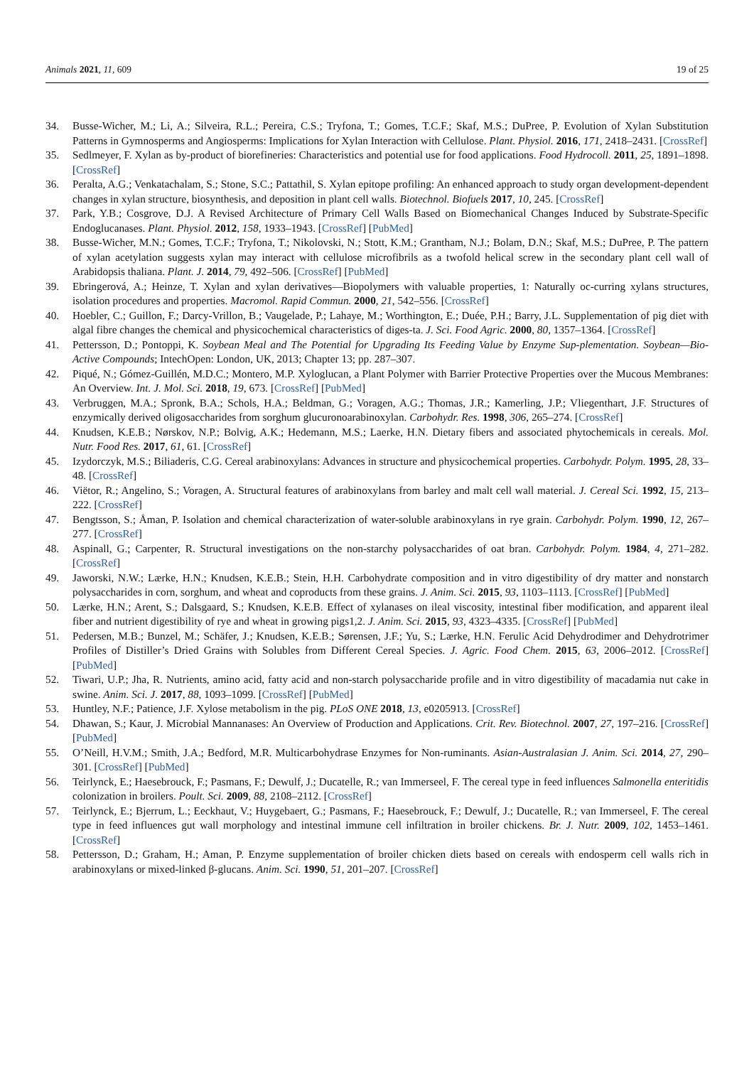Animals 2021, 11, 609 19 of 25
34. Busse-Wicher, M.; Li, A.; Silveira, R.L.; Pereira, C.S.; Tryfona, T.; Gomes, T.C.F.; Skaf, M.S.; DuPree, P. Evolution of Xylan Substitution Patterns in Gymnosperms and Angiosperms: Implications for Xylan Interaction with Cellulose. Plant. Physiol. 2016, 171, 2418–2431. [CrossRef]
35. Sedlmeyer, F. Xylan as by-product of biorefineries: Characteristics and potential use for food applications. Food Hydrocoll. 2011, 25, 1891–1898. [CrossRef]
36. Peralta, A.G.; Venkatachalam, S.; Stone, S.C.; Pattathil, S. Xylan epitope profiling: An enhanced approach to study organ development-dependent changes in xylan structure, biosynthesis, and deposition in plant cell walls. Biotechnol. Biofuels 2017, 10, 245. [CrossRef]
37. Park, Y.B.; Cosgrove, D.J. A Revised Architecture of Primary Cell Walls Based on Biomechanical Changes Induced by Substrate-Specific Endoglucanases. Plant. Physiol. 2012, 158, 1933–1943. [CrossRef] [PubMed]
38. Busse-Wicher, M.N.; Gomes, T.C.F.; Tryfona, T.; Nikolovski, N.; Stott, K.M.; Grantham, N.J.; Bolam, D.N.; Skaf, M.S.; DuPree, P. The pattern of xylan acetylation suggests xylan may interact with cellulose microfibrils as a twofold helical screw in the secondary plant cell wall of Arabidopsis thaliana. Plant. J. 2014, 79, 492–506. [CrossRef] [PubMed]
39. Ebringerová, A.; Heinze, T. Xylan and xylan derivatives—Biopolymers with valuable properties, 1: Naturally oc-curring xylans structures, isolation procedures and properties. Macromol. Rapid Commun. 2000, 21, 542–556. [CrossRef]
40. Hoebler, C.; Guillon, F.; Darcy-Vrillon, B.; Vaugelade, P.; Lahaye, M.; Worthington, E.; Duée, P.H.; Barry, J.L. Supplementation of pig diet with algal fibre changes the chemical and physicochemical characteristics of diges-ta. J. Sci. Food Agric. 2000, 80, 1357–1364. [CrossRef]
41. Pettersson, D.; Pontoppi, K. Soybean Meal and The Potential for Upgrading Its Feeding Value by Enzyme Sup-plementation. Soybean—Bio-Active Compounds; IntechOpen: London, UK, 2013; Chapter 13; pp. 287–307.
42. Piqué, N.; Gómez-Guillén, M.D.C.; Montero, M.P. Xyloglucan, a Plant Polymer with Barrier Protective Properties over the Mucous Membranes: An Overview. Int. J. Mol. Sci. 2018, 19, 673. [CrossRef] [PubMed]
43. Verbruggen, M.A.; Spronk, B.A.; Schols, H.A.; Beldman, G.; Voragen, A.G.; Thomas, J.R.; Kamerling, J.P.; Vliegenthart, J.F. Structures of enzymically derived oligosaccharides from sorghum glucuronoarabinoxylan. Carbohydr. Res. 1998, 306, 265–274. [CrossRef]
44. Knudsen, K.E.B.; Nørskov, N.P.; Bolvig, A.K.; Hedemann, M.S.; Laerke, H.N. Dietary fibers and associated phytochemicals in cereals. Mol. Nutr. Food Res. 2017, 61, 61. [CrossRef]
45. Izydorczyk, M.S.; Biliaderis, C.G. Cereal arabinoxylans: Advances in structure and physicochemical properties. Carbohydr. Polym. 1995, 28, 33–48. [CrossRef]
46. Viëtor, R.; Angelino, S.; Voragen, A. Structural features of arabinoxylans from barley and malt cell wall material. J. Cereal Sci. 1992, 15, 213–222. [CrossRef]
47. Bengtsson, S.; Åman, P. Isolation and chemical characterization of water-soluble arabinoxylans in rye grain. Carbohydr. Polym. 1990, 12, 267–277. [CrossRef]
48. Aspinall, G.; Carpenter, R. Structural investigations on the non-starchy polysaccharides of oat bran. Carbohydr. Polym. 1984, 4, 271–282. [CrossRef]
49. Jaworski, N.W.; Lærke, H.N.; Knudsen, K.E.B.; Stein, H.H. Carbohydrate composition and in vitro digestibility of dry matter and nonstarch polysaccharides in corn, sorghum, and wheat and coproducts from these grains. J. Anim. Sci. 2015, 93, 1103–1113. [CrossRef] [PubMed]
50. Lærke, H.N.; Arent, S.; Dalsgaard, S.; Knudsen, K.E.B. Effect of xylanases on ileal viscosity, intestinal fiber modification, and apparent ileal fiber and nutrient digestibility of rye and wheat in growing pigs1,2. J. Anim. Sci. 2015, 93, 4323–4335. [CrossRef] [PubMed]
51. Pedersen, M.B.; Bunzel, M.; Schäfer, J.; Knudsen, K.E.B.; Sørensen, J.F.; Yu, S.; Lærke, H.N. Ferulic Acid Dehydrodimer and Dehydrotrimer Profiles of Distiller’s Dried Grains with Solubles from Different Cereal Species. J. Agric. Food Chem. 2015, 63, 2006–2012. [CrossRef] [PubMed]
52. Tiwari, U.P.; Jha, R. Nutrients, amino acid, fatty acid and non-starch polysaccharide profile and in vitro digestibility of macadamia nut cake in swine. Anim. Sci. J. 2017, 88, 1093–1099. [CrossRef] [PubMed]
53. Huntley, N.F.; Patience, J.F. Xylose metabolism in the pig. PLoS ONE 2018, 13, e0205913. [CrossRef]
54. Dhawan, S.; Kaur, J. Microbial Mannanases: An Overview of Production and Applications. Crit. Rev. Biotechnol. 2007, 27, 197–216. [CrossRef] [PubMed]
55. O’Neill, H.V.M.; Smith, J.A.; Bedford, M.R. Multicarbohydrase Enzymes for Non-ruminants. Asian-Australasian J. Anim. Sci. 2014, 27, 290–301. [CrossRef] [PubMed]
56. Teirlynck, E.; Haesebrouck, F.; Pasmans, F.; Dewulf, J.; Ducatelle, R.; van Immerseel, F. The cereal type in feed influences Salmonella enteritidis colonization in broilers. Poult. Sci. 2009, 88, 2108–2112. [CrossRef]
57. Teirlynck, E.; Bjerrum, L.; Eeckhaut, V.; Huygebaert, G.; Pasmans, F.; Haesebrouck, F.; Dewulf, J.; Ducatelle, R.; van Immerseel, F. The cereal type in feed influences gut wall morphology and intestinal immune cell infiltration in broiler chickens. Br. J. Nutr. 2009, 102, 1453–1461. [CrossRef]
58. Pettersson, D.; Graham, H.; Aman, P. Enzyme supplementation of broiler chicken diets based on cereals with endosperm cell walls rich in arabinoxylans or mixed-linked β-glucans. Anim. Sci. 1990, 51, 201–207. [CrossRef]